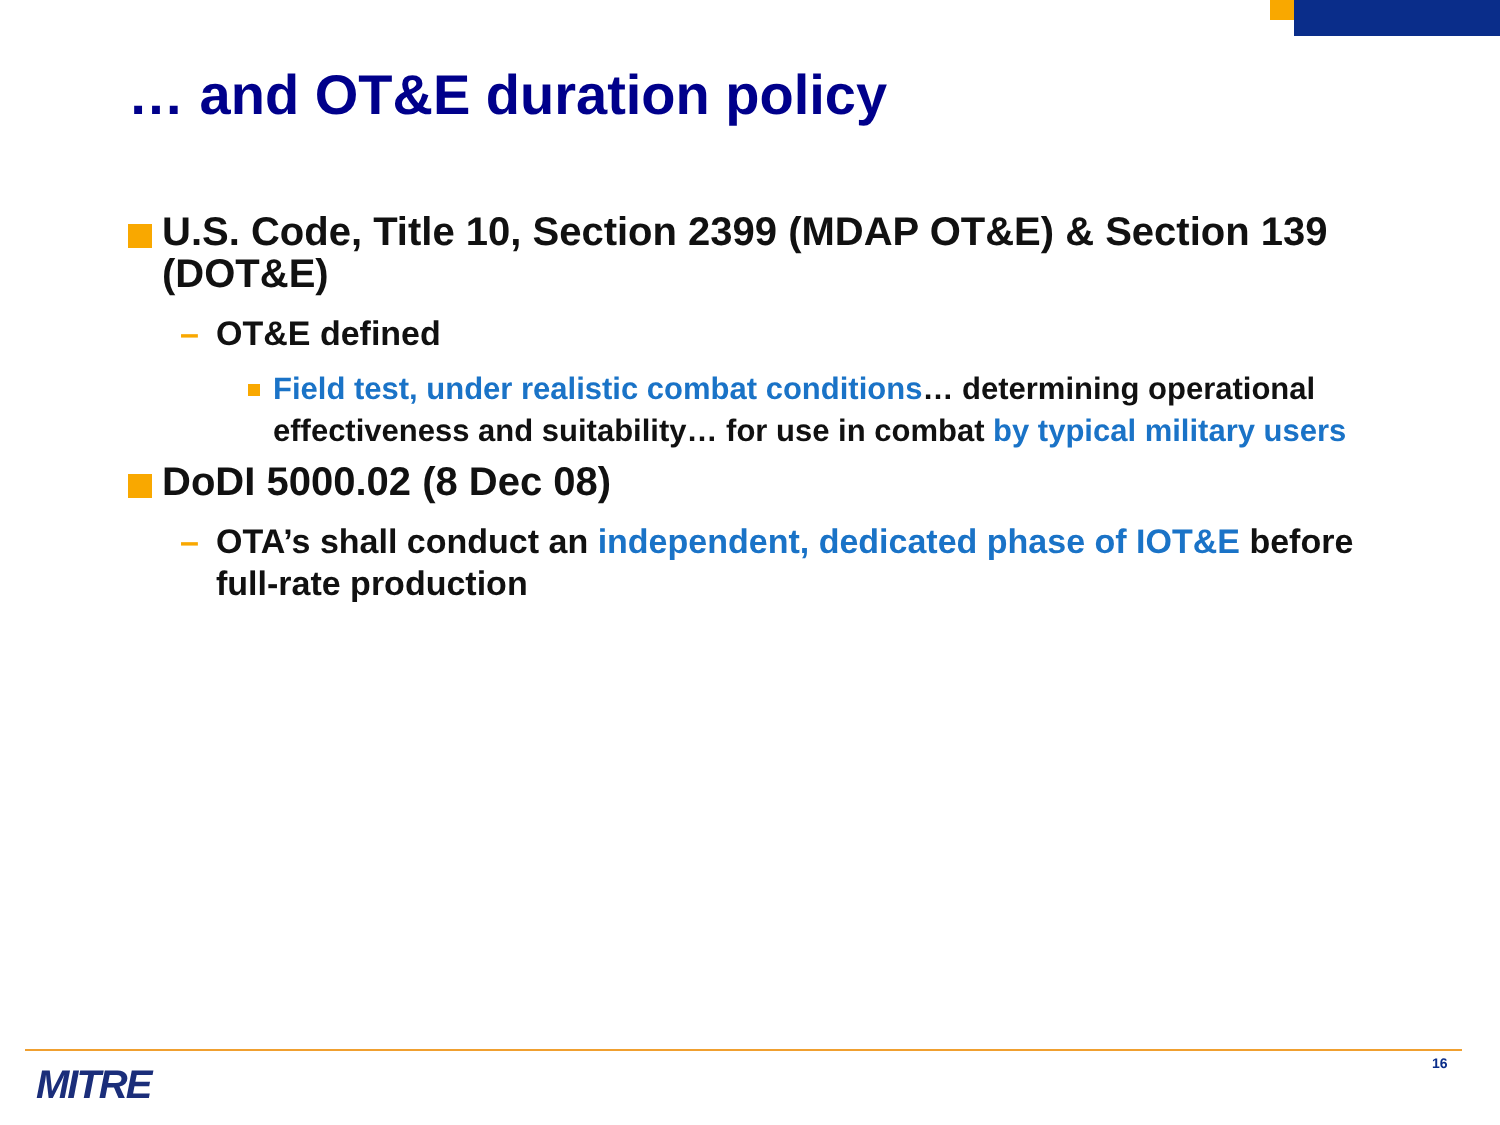… and OT&E duration policy
U.S. Code, Title 10, Section 2399 (MDAP OT&E) & Section 139 (DOT&E)
– OT&E defined
Field test, under realistic combat conditions… determining operational effectiveness and suitability… for use in combat by typical military users
DoDI 5000.02 (8 Dec 08)
– OTA’s shall conduct an independent, dedicated phase of IOT&E before full-rate production
MITRE 16